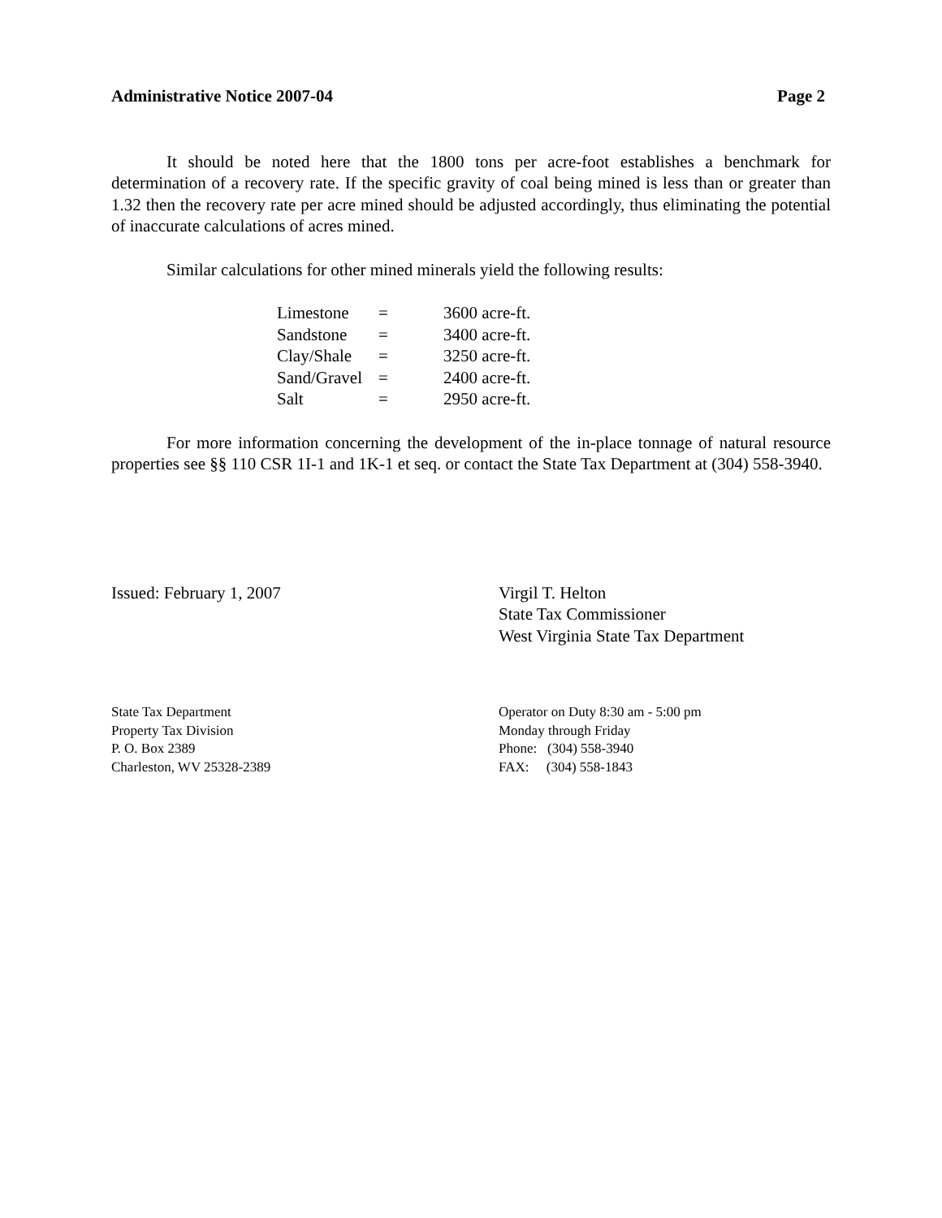Administrative Notice 2007-04 Page 2
It should be noted here that the 1800 tons per acre-foot establishes a benchmark for determination of a recovery rate. If the specific gravity of coal being mined is less than or greater than 1.32 then the recovery rate per acre mined should be adjusted accordingly, thus eliminating the potential of inaccurate calculations of acres mined.
Similar calculations for other mined minerals yield the following results:
| Limestone | = | 3600 acre-ft. |
| Sandstone | = | 3400 acre-ft. |
| Clay/Shale | = | 3250 acre-ft. |
| Sand/Gravel | = | 2400 acre-ft. |
| Salt | = | 2950 acre-ft. |
For more information concerning the development of the in-place tonnage of natural resource properties see §§ 110 CSR 1I-1 and 1K-1 et seq. or contact the State Tax Department at (304) 558-3940.
Issued: February 1, 2007 Virgil T. Helton
State Tax Commissioner
West Virginia State Tax Department
State Tax Department
Property Tax Division
P. O. Box 2389
Charleston, WV 25328-2389
Operator on Duty 8:30 am - 5:00 pm
Monday through Friday
Phone: (304) 558-3940
FAX: (304) 558-1843